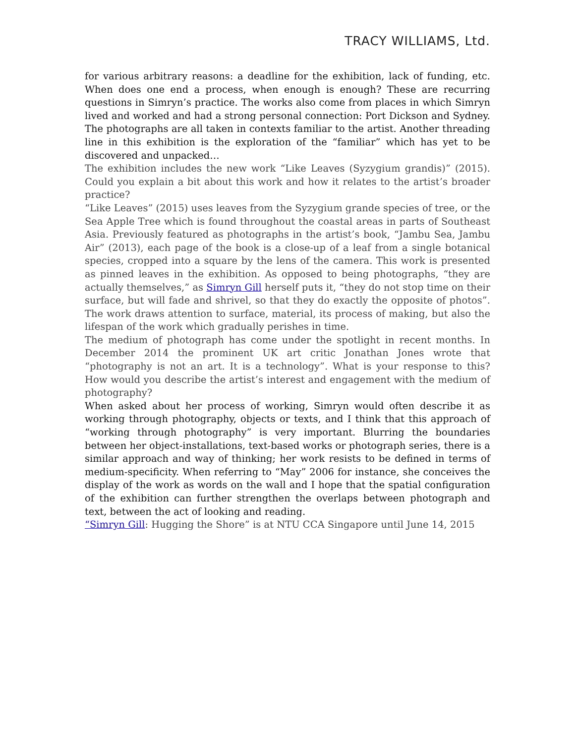TRACY WILLIAMS, Ltd.
for various arbitrary reasons: a deadline for the exhibition, lack of funding, etc. When does one end a process, when enough is enough? These are recurring questions in Simryn’s practice. The works also come from places in which Simryn lived and worked and had a strong personal connection: Port Dickson and Sydney. The photographs are all taken in contexts familiar to the artist. Another threading line in this exhibition is the exploration of the “familiar” which has yet to be discovered and unpacked…
The exhibition includes the new work “Like Leaves (Syzygium grandis)” (2015). Could you explain a bit about this work and how it relates to the artist’s broader practice?
“Like Leaves” (2015) uses leaves from the Syzygium grande species of tree, or the Sea Apple Tree which is found throughout the coastal areas in parts of Southeast Asia. Previously featured as photographs in the artist’s book, “Jambu Sea, Jambu Air” (2013), each page of the book is a close-up of a leaf from a single botanical species, cropped into a square by the lens of the camera. This work is presented as pinned leaves in the exhibition. As opposed to being photographs, “they are actually themselves,” as Simryn Gill herself puts it, “they do not stop time on their surface, but will fade and shrivel, so that they do exactly the opposite of photos”. The work draws attention to surface, material, its process of making, but also the lifespan of the work which gradually perishes in time.
The medium of photograph has come under the spotlight in recent months. In December 2014 the prominent UK art critic Jonathan Jones wrote that “photography is not an art. It is a technology”. What is your response to this? How would you describe the artist’s interest and engagement with the medium of photography?
When asked about her process of working, Simryn would often describe it as working through photography, objects or texts, and I think that this approach of “working through photography” is very important. Blurring the boundaries between her object-installations, text-based works or photograph series, there is a similar approach and way of thinking; her work resists to be defined in terms of medium-specificity. When referring to “May” 2006 for instance, she conceives the display of the work as words on the wall and I hope that the spatial configuration of the exhibition can further strengthen the overlaps between photograph and text, between the act of looking and reading.
“Simryn Gill: Hugging the Shore” is at NTU CCA Singapore until June 14, 2015